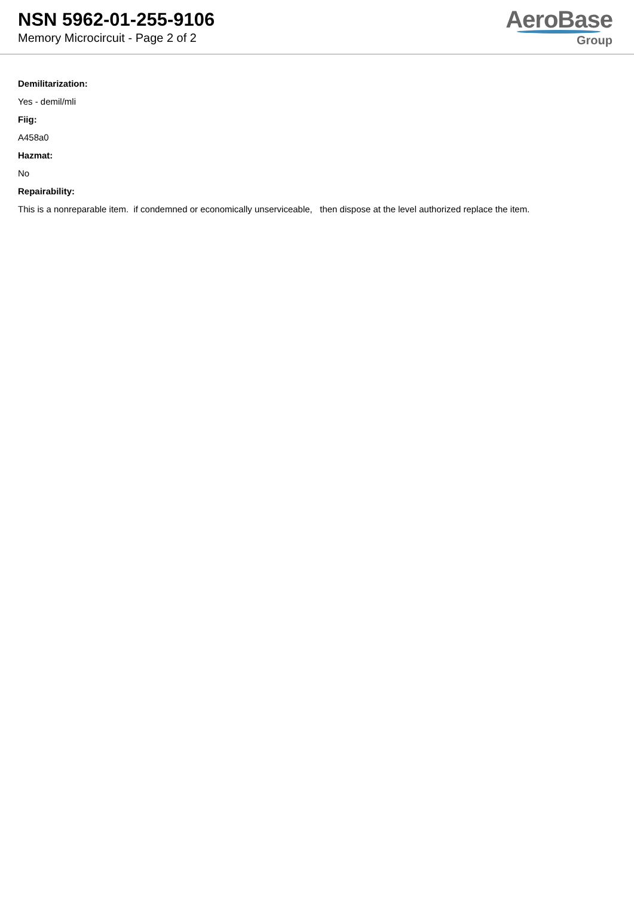NSN 5962-01-255-9106
Memory Microcircuit - Page 2 of 2
AeroBase
Group
Demilitarization:
Yes - demil/mli
Fiig:
A458a0
Hazmat:
No
Repairability:
This is a nonreparable item. if condemned or economically unserviceable, then dispose at the level authorized replace the item.